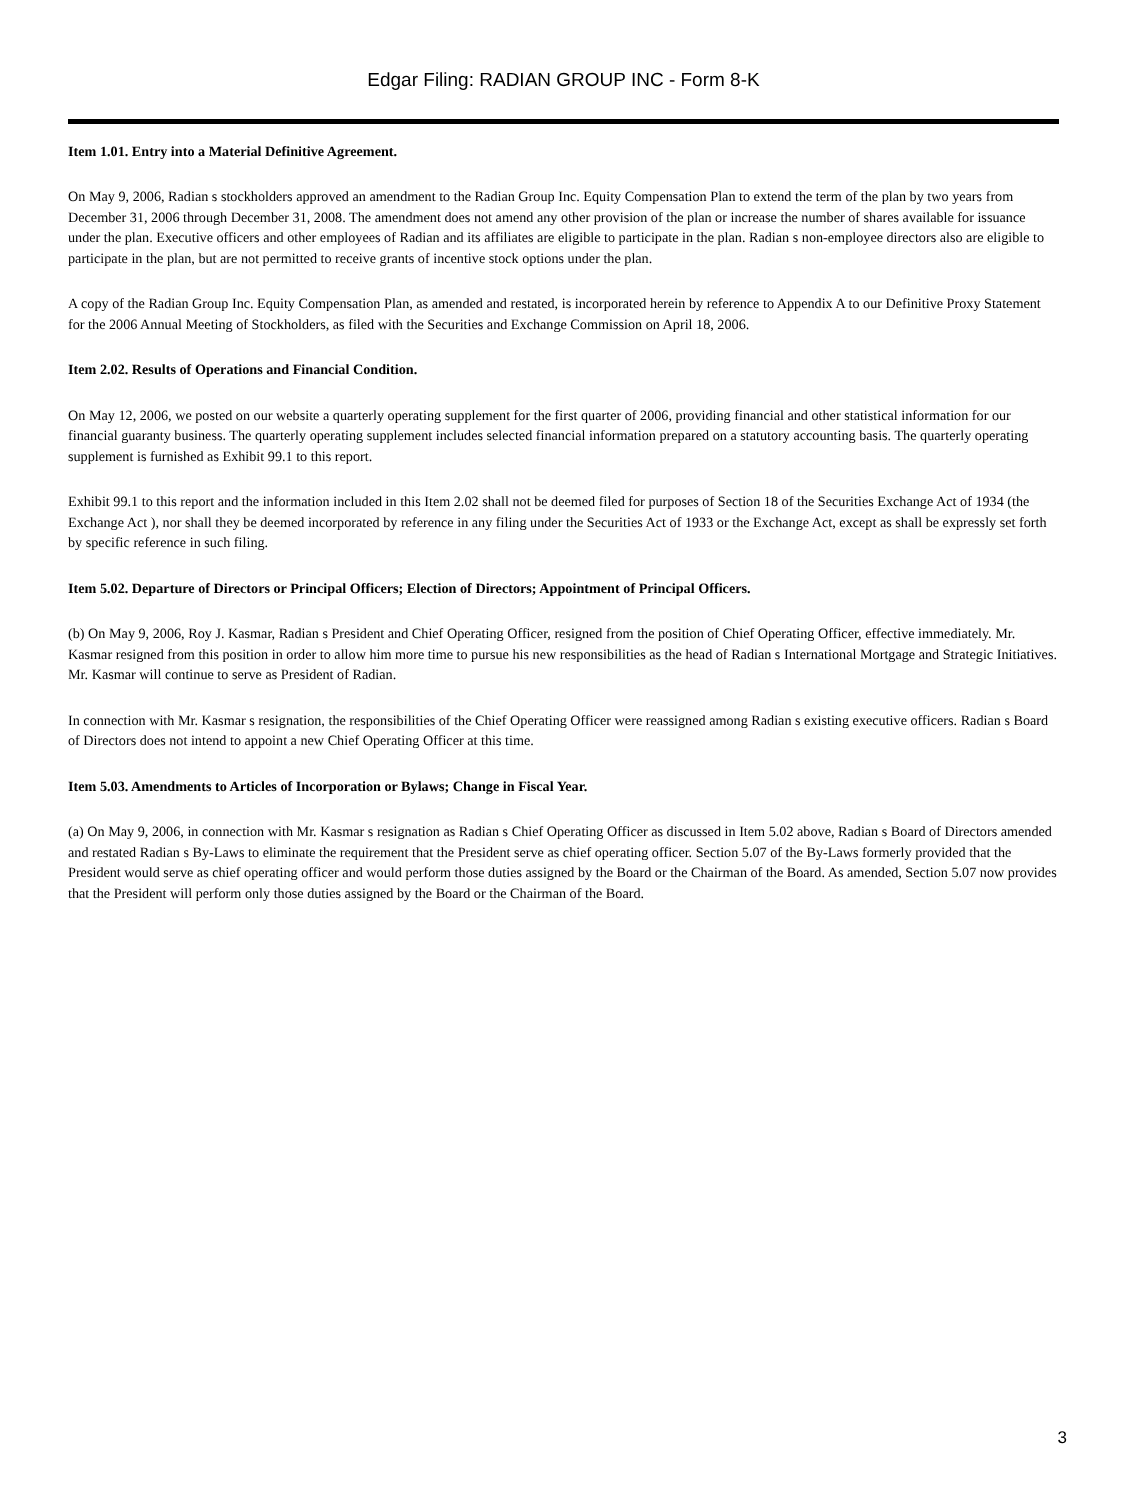Edgar Filing: RADIAN GROUP INC - Form 8-K
Item 1.01. Entry into a Material Definitive Agreement.
On May 9, 2006, Radian s stockholders approved an amendment to the Radian Group Inc. Equity Compensation Plan to extend the term of the plan by two years from December 31, 2006 through December 31, 2008. The amendment does not amend any other provision of the plan or increase the number of shares available for issuance under the plan. Executive officers and other employees of Radian and its affiliates are eligible to participate in the plan. Radian s non-employee directors also are eligible to participate in the plan, but are not permitted to receive grants of incentive stock options under the plan.
A copy of the Radian Group Inc. Equity Compensation Plan, as amended and restated, is incorporated herein by reference to Appendix A to our Definitive Proxy Statement for the 2006 Annual Meeting of Stockholders, as filed with the Securities and Exchange Commission on April 18, 2006.
Item 2.02. Results of Operations and Financial Condition.
On May 12, 2006, we posted on our website a quarterly operating supplement for the first quarter of 2006, providing financial and other statistical information for our financial guaranty business. The quarterly operating supplement includes selected financial information prepared on a statutory accounting basis. The quarterly operating supplement is furnished as Exhibit 99.1 to this report.
Exhibit 99.1 to this report and the information included in this Item 2.02 shall not be deemed filed for purposes of Section 18 of the Securities Exchange Act of 1934 (the Exchange Act ), nor shall they be deemed incorporated by reference in any filing under the Securities Act of 1933 or the Exchange Act, except as shall be expressly set forth by specific reference in such filing.
Item 5.02. Departure of Directors or Principal Officers; Election of Directors; Appointment of Principal Officers.
(b) On May 9, 2006, Roy J. Kasmar, Radian s President and Chief Operating Officer, resigned from the position of Chief Operating Officer, effective immediately. Mr. Kasmar resigned from this position in order to allow him more time to pursue his new responsibilities as the head of Radian s International Mortgage and Strategic Initiatives. Mr. Kasmar will continue to serve as President of Radian.
In connection with Mr. Kasmar s resignation, the responsibilities of the Chief Operating Officer were reassigned among Radian s existing executive officers. Radian s Board of Directors does not intend to appoint a new Chief Operating Officer at this time.
Item 5.03. Amendments to Articles of Incorporation or Bylaws; Change in Fiscal Year.
(a) On May 9, 2006, in connection with Mr. Kasmar s resignation as Radian s Chief Operating Officer as discussed in Item 5.02 above, Radian s Board of Directors amended and restated Radian s By-Laws to eliminate the requirement that the President serve as chief operating officer. Section 5.07 of the By-Laws formerly provided that the President would serve as chief operating officer and would perform those duties assigned by the Board or the Chairman of the Board. As amended, Section 5.07 now provides that the President will perform only those duties assigned by the Board or the Chairman of the Board.
3